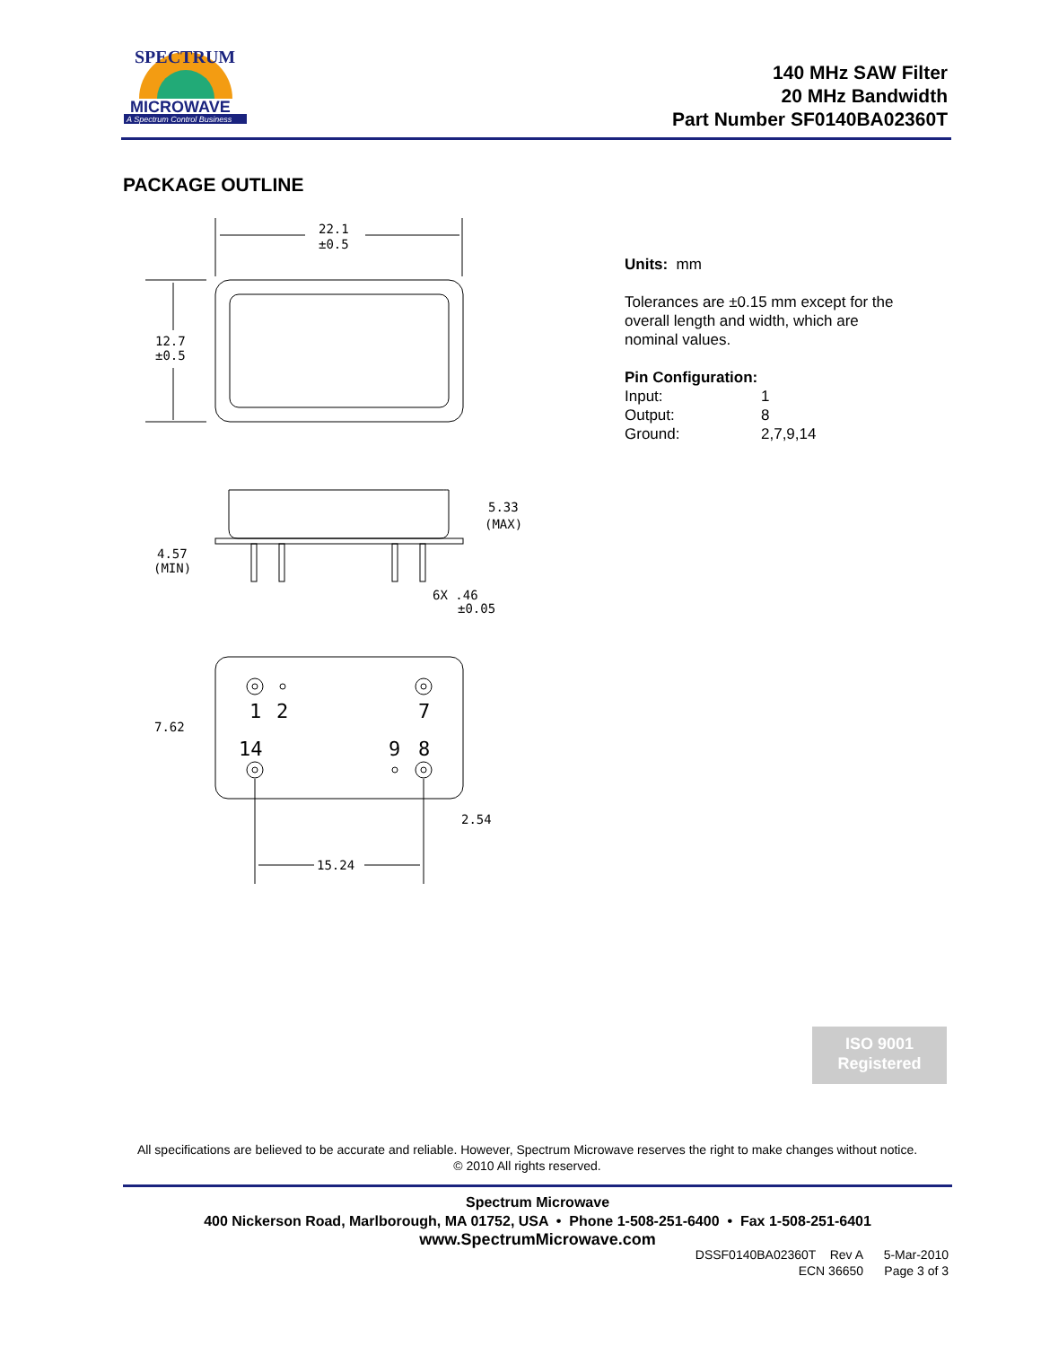MICROWAVE
A Spectrum Control Business
SPECTRUM
140 MHz SAW Filter
20 MHz Bandwidth
Part Number SF0140BA02360T
PACKAGE OUTLINE
22.1
±0.5
12.7
±0.5
5.33
(MAX)
4.57
(MIN)
6X .46
±0.05
7.62
1
2
7
14
9
8
2.54
15.24
Units: mm
Tolerances are ±0.15 mm except for the
overall length and width, which are
nominal values.
Pin Configuration:
Input: 1 Output: 8 Ground: 2,7,9,14
ISO 9001
Registered
All specifications are believed to be accurate and reliable. However, Spectrum Microwave reserves the right to make changes without notice.
© 2010 All rights reserved.
Spectrum Microwave
400 Nickerson Road, Marlborough, MA 01752, USA • Phone 1-508-251-6400 • Fax 1-508-251-6401
www.SpectrumMicrowave.com
DSSF0140BA02360T Rev A 5-Mar-2010
ECN 36650 Page 3 of 3